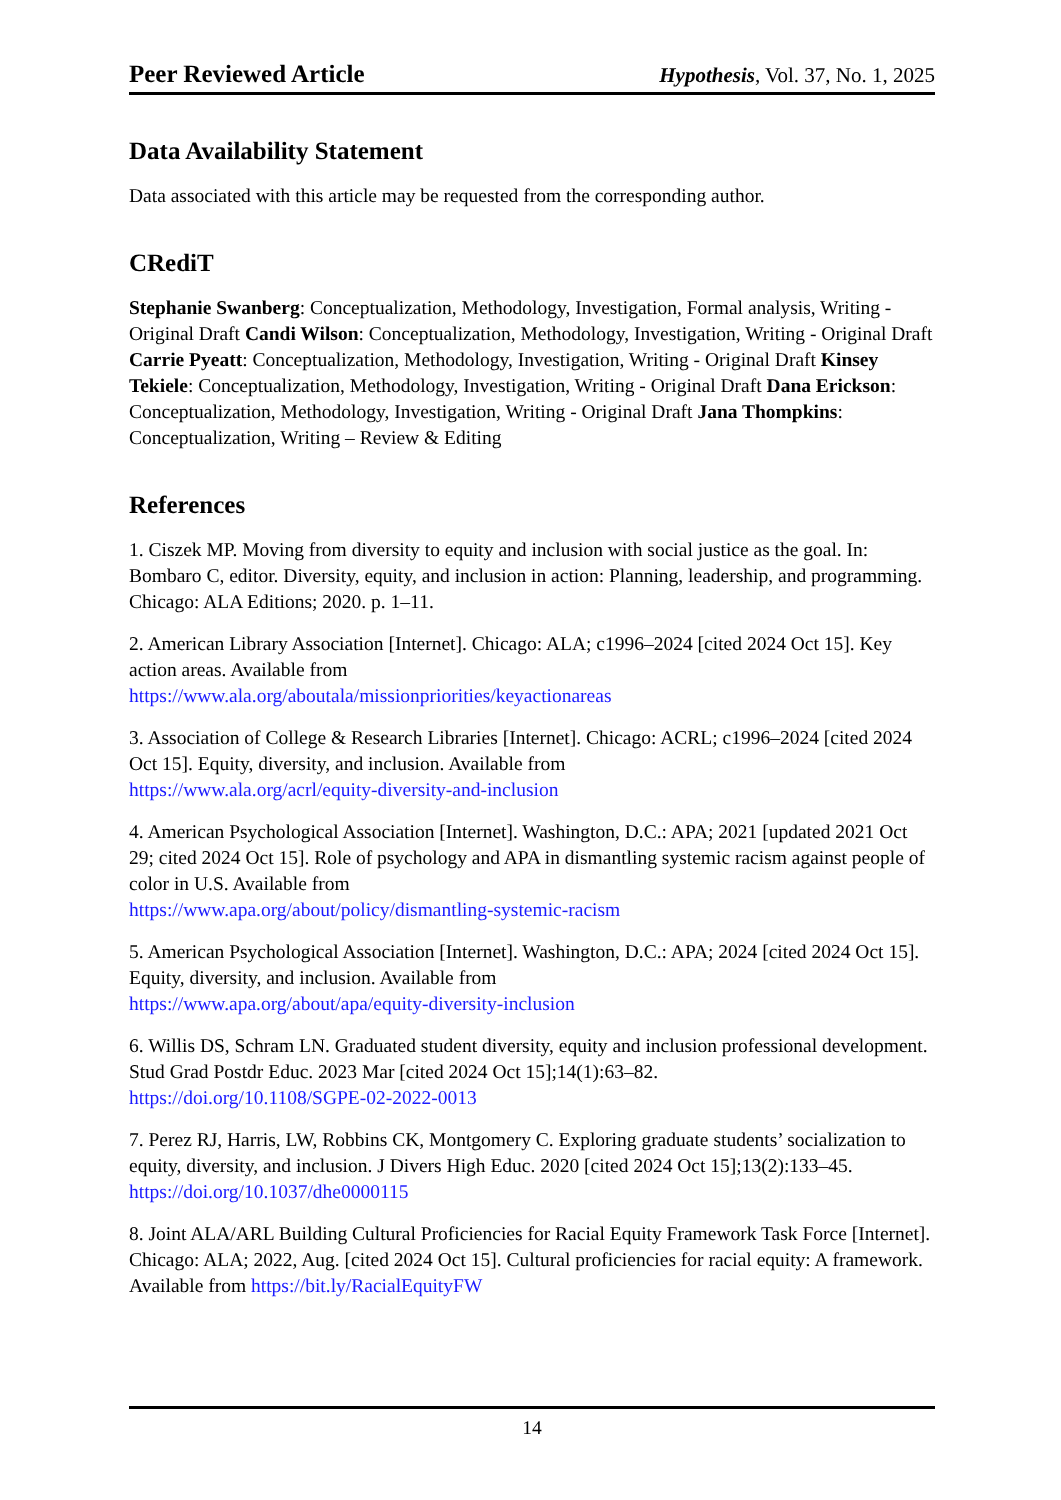Peer Reviewed Article Hypothesis, Vol. 37, No. 1, 2025
Data Availability Statement
Data associated with this article may be requested from the corresponding author.
CRediT
Stephanie Swanberg: Conceptualization, Methodology, Investigation, Formal analysis, Writing - Original Draft Candi Wilson: Conceptualization, Methodology, Investigation, Writing - Original Draft Carrie Pyeatt: Conceptualization, Methodology, Investigation, Writing - Original Draft Kinsey Tekiele: Conceptualization, Methodology, Investigation, Writing - Original Draft Dana Erickson: Conceptualization, Methodology, Investigation, Writing - Original Draft Jana Thompkins: Conceptualization, Writing – Review & Editing
References
1. Ciszek MP. Moving from diversity to equity and inclusion with social justice as the goal. In: Bombaro C, editor. Diversity, equity, and inclusion in action: Planning, leadership, and programming. Chicago: ALA Editions; 2020. p. 1–11.
2. American Library Association [Internet]. Chicago: ALA; c1996–2024 [cited 2024 Oct 15]. Key action areas. Available from
https://www.ala.org/aboutala/missionpriorities/keyactionareas
3. Association of College & Research Libraries [Internet]. Chicago: ACRL; c1996–2024 [cited 2024 Oct 15]. Equity, diversity, and inclusion. Available from
https://www.ala.org/acrl/equity-diversity-and-inclusion
4. American Psychological Association [Internet]. Washington, D.C.: APA; 2021 [updated 2021 Oct 29; cited 2024 Oct 15]. Role of psychology and APA in dismantling systemic racism against people of color in U.S. Available from
https://www.apa.org/about/policy/dismantling-systemic-racism
5. American Psychological Association [Internet]. Washington, D.C.: APA; 2024 [cited 2024 Oct 15]. Equity, diversity, and inclusion. Available from
https://www.apa.org/about/apa/equity-diversity-inclusion
6. Willis DS, Schram LN. Graduated student diversity, equity and inclusion professional development. Stud Grad Postdr Educ. 2023 Mar [cited 2024 Oct 15];14(1):63–82.
https://doi.org/10.1108/SGPE-02-2022-0013
7. Perez RJ, Harris, LW, Robbins CK, Montgomery C. Exploring graduate students’ socialization to equity, diversity, and inclusion. J Divers High Educ. 2020 [cited 2024 Oct 15];13(2):133–45. https://doi.org/10.1037/dhe0000115
8. Joint ALA/ARL Building Cultural Proficiencies for Racial Equity Framework Task Force [Internet]. Chicago: ALA; 2022, Aug. [cited 2024 Oct 15]. Cultural proficiencies for racial equity: A framework. Available from https://bit.ly/RacialEquityFW
14